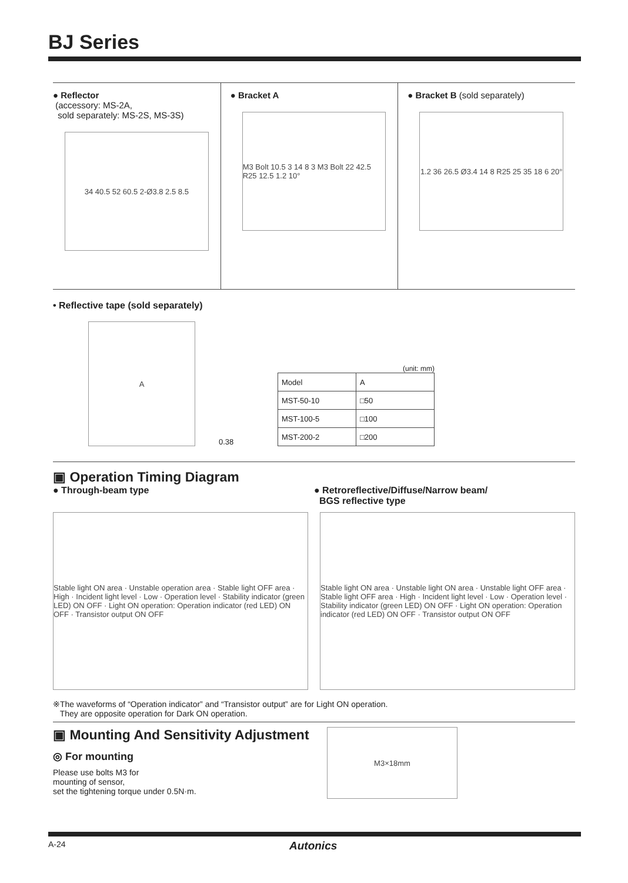BJ Series
● Reflector
(accessory: MS-2A,
sold separately: MS-2S, MS-3S)
34 40.5 52 60.5 2-Ø3.8 2.5 8.5
● Bracket A
M3 Bolt 10.5 3 14 8 3 M3 Bolt 22 42.5 R25 12.5 1.2 10°
● Bracket B (sold separately)
1.2 36 26.5 Ø3.4 14 8 R25 25 35 18 6 20°
• Reflective tape (sold separately)
A
0.38
(unit: mm)
| Model | A |
| MST-50-10 | □50 |
| MST-100-5 | □100 |
| MST-200-2 | □200 |
▣ Operation Timing Diagram
● Through-beam type ● Retroreflective/Diffuse/Narrow beam/
BGS reflective type
Stable light ON area · Unstable operation area · Stable light OFF area · High · Incident light level · Low · Operation level · Stability indicator (green LED) ON OFF · Light ON operation: Operation indicator (red LED) ON OFF · Transistor output ON OFF
Stable light ON area · Unstable light ON area · Unstable light OFF area · Stable light OFF area · High · Incident light level · Low · Operation level · Stability indicator (green LED) ON OFF · Light ON operation: Operation indicator (red LED) ON OFF · Transistor output ON OFF
※The waveforms of “Operation indicator” and “Transistor output” are for Light ON operation.
They are opposite operation for Dark ON operation.
▣ Mounting And Sensitivity Adjustment
◎ For mounting
Please use bolts M3 for
mounting of sensor,
set the tightening torque under 0.5N·m.
M3×18mm
A-24 Autonics